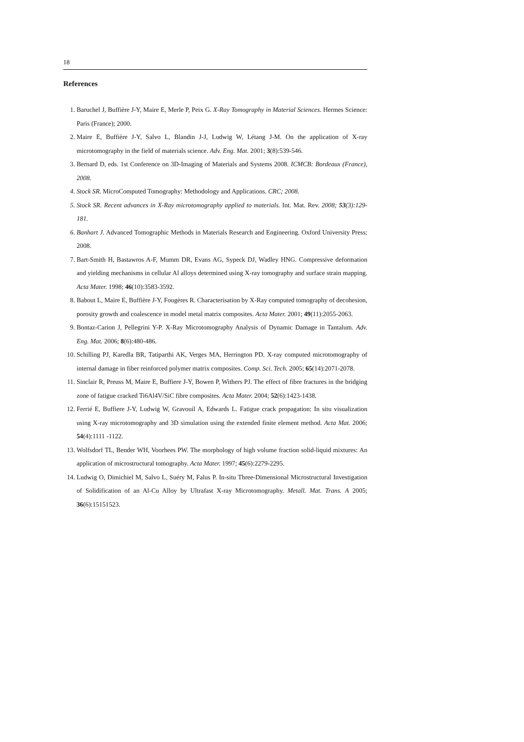18
References
1. Baruchel J, Buffière J-Y, Maire E, Merle P, Peix G. X-Ray Tomography in Material Sciences. Hermes Science: Paris (France); 2000.
2. Maire E, Buffière J-Y, Salvo L, Blandin J-J, Ludwig W, Létang J-M. On the application of X-ray microtomography in the field of materials science. Adv. Eng. Mat. 2001; 3(8):539-546.
3. Bernard D, eds. 1st Conference on 3D-Imaging of Materials and Systems 2008. ICMCB: Bordeaux (France), 2008.
4. Stock SR. MicroComputed Tomography: Methodology and Applications. CRC; 2008.
5. Stock SR. Recent advances in X-Ray microtomography applied to materials. Int. Mat. Rev. 2008; 53(3):129-181.
6. Banhart J. Advanced Tomographic Methods in Materials Research and Engineering. Oxford University Press; 2008.
7. Bart-Smith H, Bastawros A-F, Mumm DR, Evans AG, Sypeck DJ, Wadley HNG. Compressive deformation and yielding mechanisms in cellular Al alloys determined using X-ray tomography and surface strain mapping. Acta Mater. 1998; 46(10):3583-3592.
8. Babout L, Maire E, Buffière J-Y, Fougères R. Characterisation by X-Ray computed tomography of decohesion, porosity growth and coalescence in model metal matrix composites. Acta Mater. 2001; 49(11):2055-2063.
9. Bontaz-Carion J, Pellegrini Y-P. X-Ray Microtomography Analysis of Dynamic Damage in Tantalum. Adv. Eng. Mat. 2006; 8(6):480-486.
10. Schilling PJ, Karedla BR, Tatiparthi AK, Verges MA, Herrington PD. X-ray computed microtomography of internal damage in fiber reinforced polymer matrix composites. Comp. Sci. Tech. 2005; 65(14):2071-2078.
11. Sinclair R, Preuss M, Maire E, Buffiere J-Y, Bowen P, Withers PJ. The effect of fibre fractures in the bridging zone of fatigue cracked Ti6Al4V/SiC fibre composites. Acta Mater. 2004; 52(6):1423-1438.
12. Ferrié E, Buffiere J-Y, Ludwig W, Gravouil A, Edwards L. Fatigue crack propagation: In situ visualization using X-ray microtomography and 3D simulation using the extended finite element method. Acta Mat. 2006; 54(4):1111 -1122.
13. Wolfsdorf TL, Bender WH, Voorhees PW. The morphology of high volume fraction solid-liquid mixtures: An application of microstructural tomography. Acta Mater. 1997; 45(6):2279-2295.
14. Ludwig O, Dimichiel M, Salvo L, Suéry M, Falus P. In-situ Three-Dimensional Microstructural Investigation of Solidification of an Al-Cu Alloy by Ultrafast X-ray Microtomography. Metall. Mat. Trans. A 2005; 36(6):15151523.